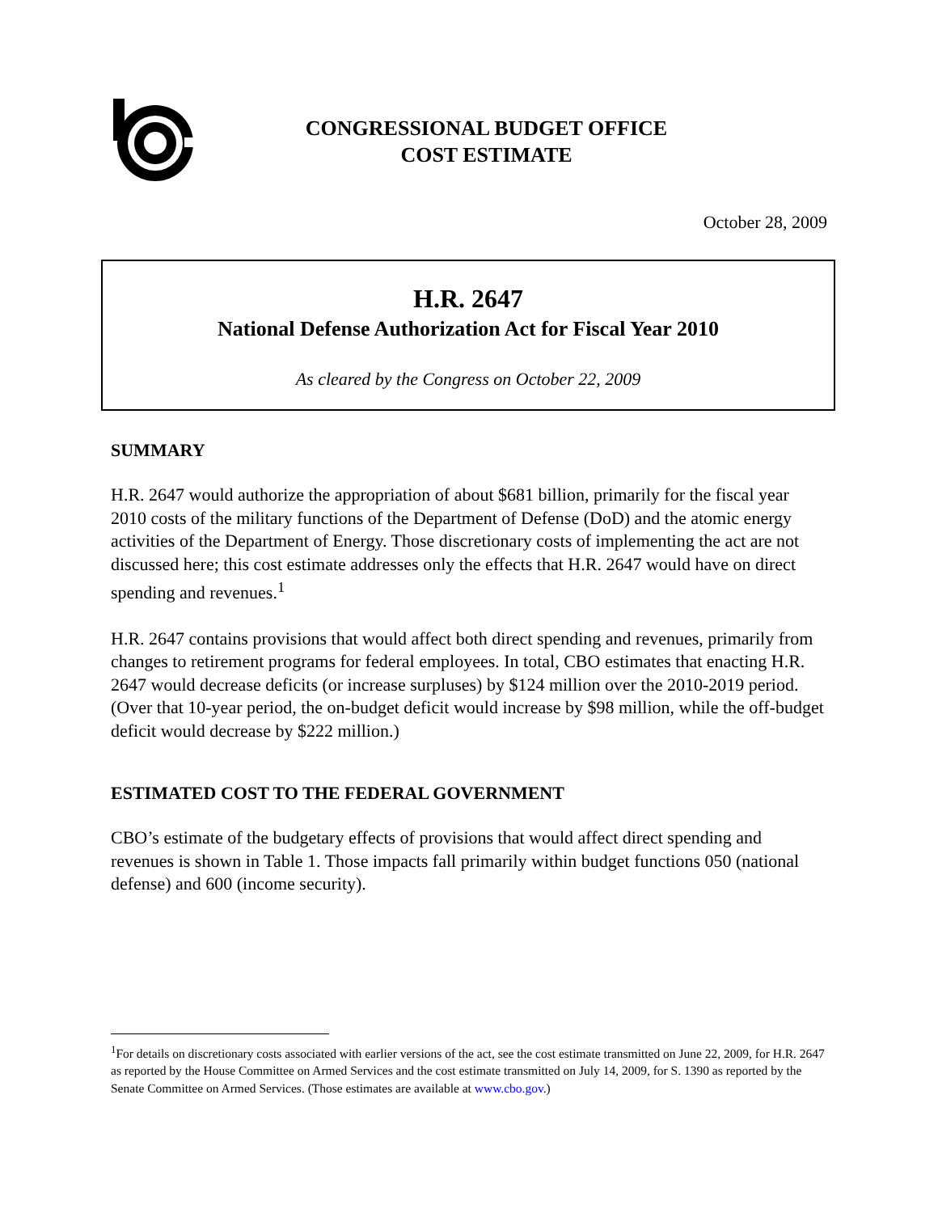CONGRESSIONAL BUDGET OFFICE
COST ESTIMATE
October 28, 2009
H.R. 2647
National Defense Authorization Act for Fiscal Year 2010
As cleared by the Congress on October 22, 2009
SUMMARY
H.R. 2647 would authorize the appropriation of about $681 billion, primarily for the fiscal year 2010 costs of the military functions of the Department of Defense (DoD) and the atomic energy activities of the Department of Energy. Those discretionary costs of implementing the act are not discussed here; this cost estimate addresses only the effects that H.R. 2647 would have on direct spending and revenues.<sup>1</sup>
H.R. 2647 contains provisions that would affect both direct spending and revenues, primarily from changes to retirement programs for federal employees. In total, CBO estimates that enacting H.R. 2647 would decrease deficits (or increase surpluses) by $124 million over the 2010-2019 period. (Over that 10-year period, the on-budget deficit would increase by $98 million, while the off-budget deficit would decrease by $222 million.)
ESTIMATED COST TO THE FEDERAL GOVERNMENT
CBO’s estimate of the budgetary effects of provisions that would affect direct spending and revenues is shown in Table 1. Those impacts fall primarily within budget functions 050 (national defense) and 600 (income security).
<sup>1</sup> For details on discretionary costs associated with earlier versions of the act, see the cost estimate transmitted on June 22, 2009, for H.R. 2647 as reported by the House Committee on Armed Services and the cost estimate transmitted on July 14, 2009, for S. 1390 as reported by the Senate Committee on Armed Services. (Those estimates are available at www.cbo.gov.)